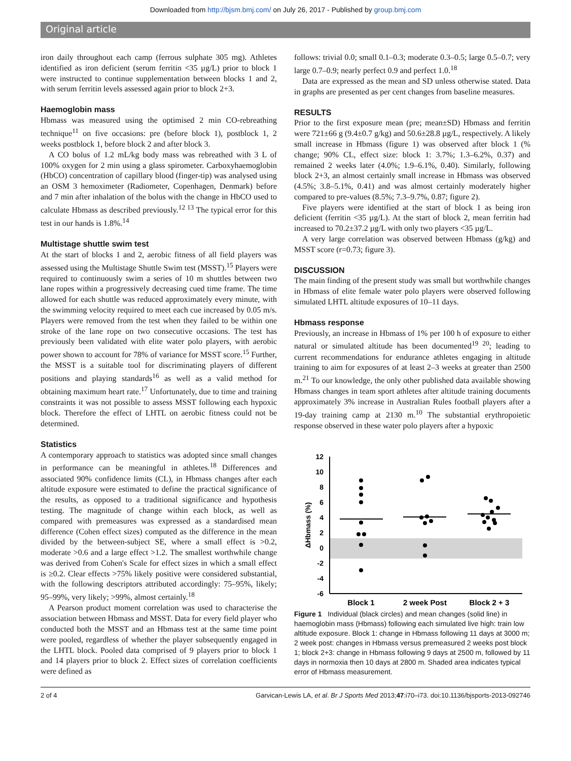Downloaded from http://bjsm.bmj.com/ on July 26, 2017 - Published by group.bmj.com
Original article
iron daily throughout each camp (ferrous sulphate 305 mg). Athletes identified as iron deficient (serum ferritin <35 µg/L) prior to block 1 were instructed to continue supplementation between blocks 1 and 2, with serum ferritin levels assessed again prior to block 2+3.
Haemoglobin mass
Hbmass was measured using the optimised 2 min CO-rebreathing technique<sup>11</sup> on five occasions: pre (before block 1), postblock 1, 2 weeks postblock 1, before block 2 and after block 3.
A CO bolus of 1.2 mL/kg body mass was rebreathed with 3 L of 100% oxygen for 2 min using a glass spirometer. Carboxyhaemoglobin (HbCO) concentration of capillary blood (finger-tip) was analysed using an OSM 3 hemoximeter (Radiometer, Copenhagen, Denmark) before and 7 min after inhalation of the bolus with the change in HbCO used to calculate Hbmass as described previously.<sup>12 13</sup> The typical error for this test in our hands is 1.8%.<sup>14</sup>
Multistage shuttle swim test
At the start of blocks 1 and 2, aerobic fitness of all field players was assessed using the Multistage Shuttle Swim test (MSST).<sup>15</sup> Players were required to continuously swim a series of 10 m shuttles between two lane ropes within a progressively decreasing cued time frame. The time allowed for each shuttle was reduced approximately every minute, with the swimming velocity required to meet each cue increased by 0.05 m/s. Players were removed from the test when they failed to be within one stroke of the lane rope on two consecutive occasions. The test has previously been validated with elite water polo players, with aerobic power shown to account for 78% of variance for MSST score.<sup>15</sup> Further, the MSST is a suitable tool for discriminating players of different positions and playing standards<sup>16</sup> as well as a valid method for obtaining maximum heart rate.<sup>17</sup> Unfortunately, due to time and training constraints it was not possible to assess MSST following each hypoxic block. Therefore the effect of LHTL on aerobic fitness could not be determined.
Statistics
A contemporary approach to statistics was adopted since small changes in performance can be meaningful in athletes.<sup>18</sup> Differences and associated 90% confidence limits (CL), in Hbmass changes after each altitude exposure were estimated to define the practical significance of the results, as opposed to a traditional significance and hypothesis testing. The magnitude of change within each block, as well as compared with premeasures was expressed as a standardised mean difference (Cohen effect sizes) computed as the difference in the mean divided by the between-subject SE, where a small effect is >0.2, moderate >0.6 and a large effect >1.2. The smallest worthwhile change was derived from Cohen's Scale for effect sizes in which a small effect is ≥0.2. Clear effects >75% likely positive were considered substantial, with the following descriptors attributed accordingly: 75–95%, likely; 95–99%, very likely; >99%, almost certainly.<sup>18</sup>
A Pearson product moment correlation was used to characterise the association between Hbmass and MSST. Data for every field player who conducted both the MSST and an Hbmass test at the same time point were pooled, regardless of whether the player subsequently engaged in the LHTL block. Pooled data comprised of 9 players prior to block 1 and 14 players prior to block 2. Effect sizes of correlation coefficients were defined as
follows: trivial 0.0; small 0.1–0.3; moderate 0.3–0.5; large 0.5–0.7; very large 0.7–0.9; nearly perfect 0.9 and perfect 1.0.<sup>18</sup>
Data are expressed as the mean and SD unless otherwise stated. Data in graphs are presented as per cent changes from baseline measures.
RESULTS
Prior to the first exposure mean (pre; mean±SD) Hbmass and ferritin were 721±66 g (9.4±0.7 g/kg) and 50.6±28.8 µg/L, respectively. A likely small increase in Hbmass (figure 1) was observed after block 1 (% change; 90% CL, effect size: block 1: 3.7%; 1.3–6.2%, 0.37) and remained 2 weeks later (4.0%; 1.9–6.1%, 0.40). Similarly, following block 2+3, an almost certainly small increase in Hbmass was observed (4.5%; 3.8–5.1%, 0.41) and was almost certainly moderately higher compared to pre-values (8.5%; 7.3–9.7%, 0.87; figure 2).
Five players were identified at the start of block 1 as being iron deficient (ferritin <35 µg/L). At the start of block 2, mean ferritin had increased to 70.2±37.2 µg/L with only two players <35 µg/L.
A very large correlation was observed between Hbmass (g/kg) and MSST score (r=0.73; figure 3).
DISCUSSION
The main finding of the present study was small but worthwhile changes in Hbmass of elite female water polo players were observed following simulated LHTL altitude exposures of 10–11 days.
Hbmass response
Previously, an increase in Hbmass of 1% per 100 h of exposure to either natural or simulated altitude has been documented<sup>19 20</sup>; leading to current recommendations for endurance athletes engaging in altitude training to aim for exposures of at least 2–3 weeks at greater than 2500 m.<sup>21</sup> To our knowledge, the only other published data available showing Hbmass changes in team sport athletes after altitude training documents approximately 3% increase in Australian Rules football players after a 19-day training camp at 2130 m.<sup>10</sup> The substantial erythropoietic response observed in these water polo players after a hypoxic
12
10
8
6
4
2
0
-2
-4
-6
ΔHbmass (%)
Block 1
2 week Post
Block 2 + 3
Figure 1 Individual (black circles) and mean changes (solid line) in haemoglobin mass (Hbmass) following each simulated live high: train low altitude exposure. Block 1: change in Hbmass following 11 days at 3000 m; 2 week post: changes in Hbmass versus premeasured 2 weeks post block 1; block 2+3: change in Hbmass following 9 days at 2500 m, followed by 11 days in normoxia then 10 days at 2800 m. Shaded area indicates typical error of Hbmass measurement.
2 of 4 Garvican-Lewis LA, et al. Br J Sports Med 2013;47:i70–i73. doi:10.1136/bjsports-2013-092746